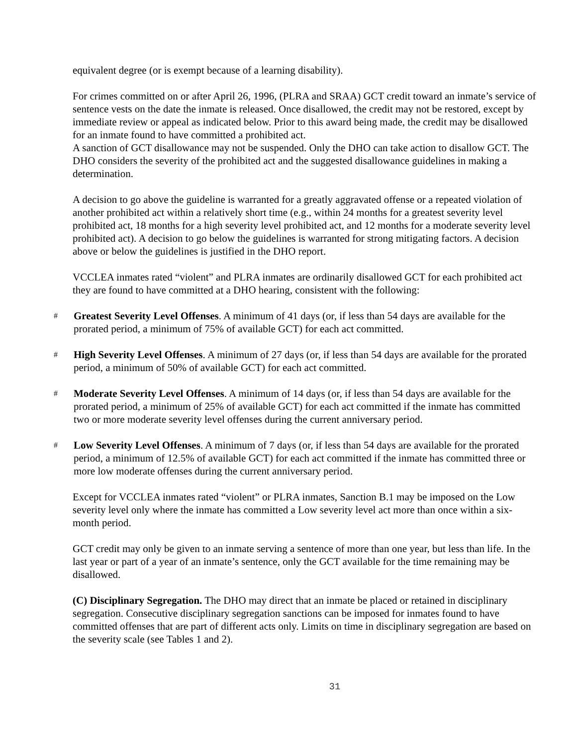equivalent degree (or is exempt because of a learning disability).
For crimes committed on or after April 26, 1996, (PLRA and SRAA) GCT credit toward an inmate’s service of sentence vests on the date the inmate is released. Once disallowed, the credit may not be restored, except by immediate review or appeal as indicated below. Prior to this award being made, the credit may be disallowed for an inmate found to have committed a prohibited act.
A sanction of GCT disallowance may not be suspended. Only the DHO can take action to disallow GCT. The DHO considers the severity of the prohibited act and the suggested disallowance guidelines in making a determination.
A decision to go above the guideline is warranted for a greatly aggravated offense or a repeated violation of another prohibited act within a relatively short time (e.g., within 24 months for a greatest severity level prohibited act, 18 months for a high severity level prohibited act, and 12 months for a moderate severity level prohibited act). A decision to go below the guidelines is warranted for strong mitigating factors. A decision above or below the guidelines is justified in the DHO report.
VCCLEA inmates rated “violent” and PLRA inmates are ordinarily disallowed GCT for each prohibited act they are found to have committed at a DHO hearing, consistent with the following:
#
Greatest Severity Level Offenses. A minimum of 41 days (or, if less than 54 days are available for the prorated period, a minimum of 75% of available GCT) for each act committed.
#
High Severity Level Offenses. A minimum of 27 days (or, if less than 54 days are available for the prorated period, a minimum of 50% of available GCT) for each act committed.
#
Moderate Severity Level Offenses. A minimum of 14 days (or, if less than 54 days are available for the prorated period, a minimum of 25% of available GCT) for each act committed if the inmate has committed two or more moderate severity level offenses during the current anniversary period.
#
Low Severity Level Offenses. A minimum of 7 days (or, if less than 54 days are available for the prorated period, a minimum of 12.5% of available GCT) for each act committed if the inmate has committed three or more low moderate offenses during the current anniversary period.
Except for VCCLEA inmates rated “violent” or PLRA inmates, Sanction B.1 may be imposed on the Low severity level only where the inmate has committed a Low severity level act more than once within a six-month period.
GCT credit may only be given to an inmate serving a sentence of more than one year, but less than life. In the last year or part of a year of an inmate’s sentence, only the GCT available for the time remaining may be disallowed.
(C) Disciplinary Segregation. The DHO may direct that an inmate be placed or retained in disciplinary segregation. Consecutive disciplinary segregation sanctions can be imposed for inmates found to have committed offenses that are part of different acts only. Limits on time in disciplinary segregation are based on the severity scale (see Tables 1 and 2).
31